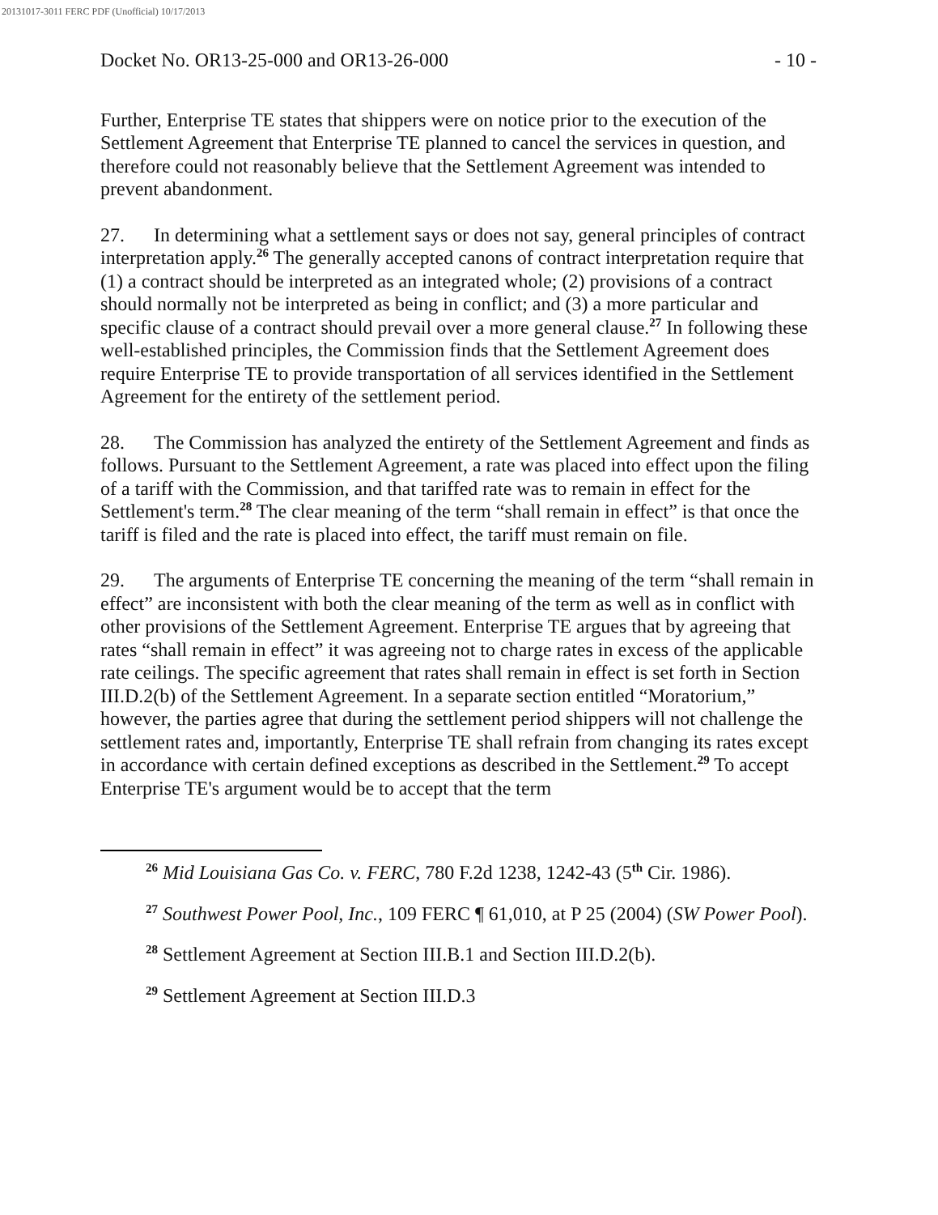20131017-3011 FERC PDF (Unofficial) 10/17/2013
Docket No. OR13-25-000 and OR13-26-000 - 10 -
Further, Enterprise TE states that shippers were on notice prior to the execution of the Settlement Agreement that Enterprise TE planned to cancel the services in question, and therefore could not reasonably believe that the Settlement Agreement was intended to prevent abandonment.
27. In determining what a settlement says or does not say, general principles of contract interpretation apply.<sup>26</sup> The generally accepted canons of contract interpretation require that (1) a contract should be interpreted as an integrated whole; (2) provisions of a contract should normally not be interpreted as being in conflict; and (3) a more particular and specific clause of a contract should prevail over a more general clause.<sup>27</sup> In following these well-established principles, the Commission finds that the Settlement Agreement does require Enterprise TE to provide transportation of all services identified in the Settlement Agreement for the entirety of the settlement period.
28. The Commission has analyzed the entirety of the Settlement Agreement and finds as follows. Pursuant to the Settlement Agreement, a rate was placed into effect upon the filing of a tariff with the Commission, and that tariffed rate was to remain in effect for the Settlement's term.<sup>28</sup> The clear meaning of the term “shall remain in effect” is that once the tariff is filed and the rate is placed into effect, the tariff must remain on file.
29. The arguments of Enterprise TE concerning the meaning of the term “shall remain in effect” are inconsistent with both the clear meaning of the term as well as in conflict with other provisions of the Settlement Agreement. Enterprise TE argues that by agreeing that rates “shall remain in effect” it was agreeing not to charge rates in excess of the applicable rate ceilings. The specific agreement that rates shall remain in effect is set forth in Section III.D.2(b) of the Settlement Agreement. In a separate section entitled “Moratorium,” however, the parties agree that during the settlement period shippers will not challenge the settlement rates and, importantly, Enterprise TE shall refrain from changing its rates except in accordance with certain defined exceptions as described in the Settlement.<sup>29</sup> To accept Enterprise TE's argument would be to accept that the term
<sup>26</sup> Mid Louisiana Gas Co. v. FERC, 780 F.2d 1238, 1242-43 (5<sup>th</sup> Cir. 1986).
<sup>27</sup> Southwest Power Pool, Inc., 109 FERC ¶ 61,010, at P 25 (2004) (SW Power Pool).
<sup>28</sup> Settlement Agreement at Section III.B.1 and Section III.D.2(b).
<sup>29</sup> Settlement Agreement at Section III.D.3